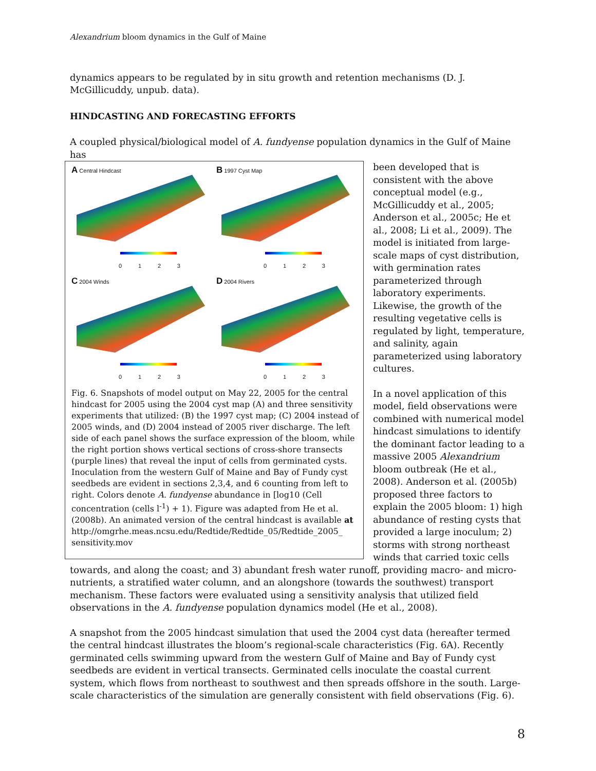Alexandrium bloom dynamics in the Gulf of Maine
dynamics appears to be regulated by in situ growth and retention mechanisms (D. J. McGillicuddy, unpub. data).
HINDCASTING AND FORECASTING EFFORTS
A coupled physical/biological model of A. fundyense population dynamics in the Gulf of Maine has
A Central Hindcast
0123
B 1997 Cyst Map
0123
C 2004 Winds
0123
D 2004 Rivers
0123
Fig. 6. Snapshots of model output on May 22, 2005 for the central hindcast for 2005 using the 2004 cyst map (A) and three sensitivity experiments that utilized: (B) the 1997 cyst map; (C) 2004 instead of 2005 winds, and (D) 2004 instead of 2005 river discharge. The left side of each panel shows the surface expression of the bloom, while the right portion shows vertical sections of cross-shore transects (purple lines) that reveal the input of cells from germinated cysts. Inoculation from the western Gulf of Maine and Bay of Fundy cyst seedbeds are evident in sections 2,3,4, and 6 counting from left to right. Colors denote A. fundyense abundance in [log10 (Cell concentration (cells l<sup>-1</sup>) + 1). Figure was adapted from He et al. (2008b). An animated version of the central hindcast is available at
http://omgrhe.meas.ncsu.edu/Redtide/Redtide_05/Redtide_2005_ sensitivity.mov
been developed that is consistent with the above conceptual model (e.g., McGillicuddy et al., 2005; Anderson et al., 2005c; He et al., 2008; Li et al., 2009). The model is initiated from large-scale maps of cyst distribution, with germination rates parameterized through laboratory experiments. Likewise, the growth of the resulting vegetative cells is regulated by light, temperature, and salinity, again parameterized using laboratory cultures.
In a novel application of this model, field observations were combined with numerical model hindcast simulations to identify the dominant factor leading to a massive 2005 Alexandrium bloom outbreak (He et al., 2008). Anderson et al. (2005b) proposed three factors to explain the 2005 bloom: 1) high abundance of resting cysts that provided a large inoculum; 2) storms with strong northeast winds that carried toxic cells towards, and along the coast; and 3) abundant fresh water runoff, providing macro- and micro-nutrients, a stratified water column, and an alongshore (towards the southwest) transport mechanism. These factors were evaluated using a sensitivity analysis that utilized field observations in the A. fundyense population dynamics model (He et al., 2008).
A snapshot from the 2005 hindcast simulation that used the 2004 cyst data (hereafter termed the central hindcast illustrates the bloom’s regional-scale characteristics (Fig. 6A). Recently germinated cells swimming upward from the western Gulf of Maine and Bay of Fundy cyst seedbeds are evident in vertical transects. Germinated cells inoculate the coastal current system, which flows from northeast to southwest and then spreads offshore in the south. Large-scale characteristics of the simulation are generally consistent with field observations (Fig. 6).
8